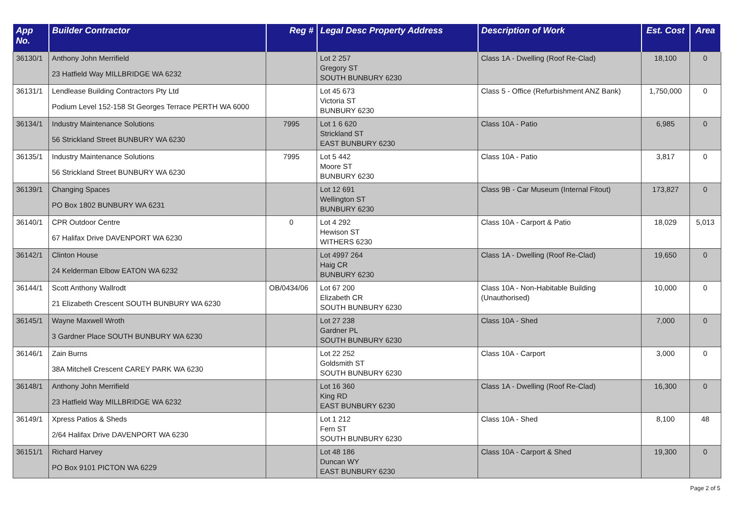| App No. | Builder Contractor | Reg # | Legal Desc Property Address | Description of Work | Est. Cost | Area |
| --- | --- | --- | --- | --- | --- | --- |
| 36130/1 | Anthony John Merrifield 23 Hatfield Way MILLBRIDGE WA 6232 | | Lot 2 257 Gregory ST SOUTH BUNBURY 6230 | Class 1A - Dwelling (Roof Re-Clad) | 18,100 | 0 |
| 36131/1 | Lendlease Building Contractors Pty Ltd Podium Level 152-158 St Georges Terrace PERTH WA 6000 | | Lot 45 673 Victoria ST BUNBURY 6230 | Class 5 - Office (Refurbishment ANZ Bank) | 1,750,000 | 0 |
| 36134/1 | Industry Maintenance Solutions 56 Strickland Street BUNBURY WA 6230 | 7995 | Lot 1 6 620 Strickland ST EAST BUNBURY 6230 | Class 10A - Patio | 6,985 | 0 |
| 36135/1 | Industry Maintenance Solutions 56 Strickland Street BUNBURY WA 6230 | 7995 | Lot 5 442 Moore ST BUNBURY 6230 | Class 10A - Patio | 3,817 | 0 |
| 36139/1 | Changing Spaces PO Box 1802 BUNBURY WA 6231 | | Lot 12 691 Wellington ST BUNBURY 6230 | Class 9B - Car Museum (Internal Fitout) | 173,827 | 0 |
| 36140/1 | CPR Outdoor Centre 67 Halifax Drive DAVENPORT WA 6230 | 0 | Lot 4 292 Hewison ST WITHERS 6230 | Class 10A - Carport & Patio | 18,029 | 5,013 |
| 36142/1 | Clinton House 24 Kelderman Elbow EATON WA 6232 | | Lot 4997 264 Haig CR BUNBURY 6230 | Class 1A - Dwelling (Roof Re-Clad) | 19,650 | 0 |
| 36144/1 | Scott Anthony Wallrodt 21 Elizabeth Crescent SOUTH BUNBURY WA 6230 | OB/0434/06 | Lot 67 200 Elizabeth CR SOUTH BUNBURY 6230 | Class 10A - Non-Habitable Building (Unauthorised) | 10,000 | 0 |
| 36145/1 | Wayne Maxwell Wroth 3 Gardner Place SOUTH BUNBURY WA 6230 | | Lot 27 238 Gardner PL SOUTH BUNBURY 6230 | Class 10A - Shed | 7,000 | 0 |
| 36146/1 | Zain Burns 38A Mitchell Crescent CAREY PARK WA 6230 | | Lot 22 252 Goldsmith ST SOUTH BUNBURY 6230 | Class 10A - Carport | 3,000 | 0 |
| 36148/1 | Anthony John Merrifield 23 Hatfield Way MILLBRIDGE WA 6232 | | Lot 16 360 King RD EAST BUNBURY 6230 | Class 1A - Dwelling (Roof Re-Clad) | 16,300 | 0 |
| 36149/1 | Xpress Patios & Sheds 2/64 Halifax Drive DAVENPORT WA 6230 | | Lot 1 212 Fern ST SOUTH BUNBURY 6230 | Class 10A - Shed | 8,100 | 48 |
| 36151/1 | Richard Harvey PO Box 9101 PICTON WA 6229 | | Lot 48 186 Duncan WY EAST BUNBURY 6230 | Class 10A - Carport & Shed | 19,300 | 0 |
Page 2 of 5